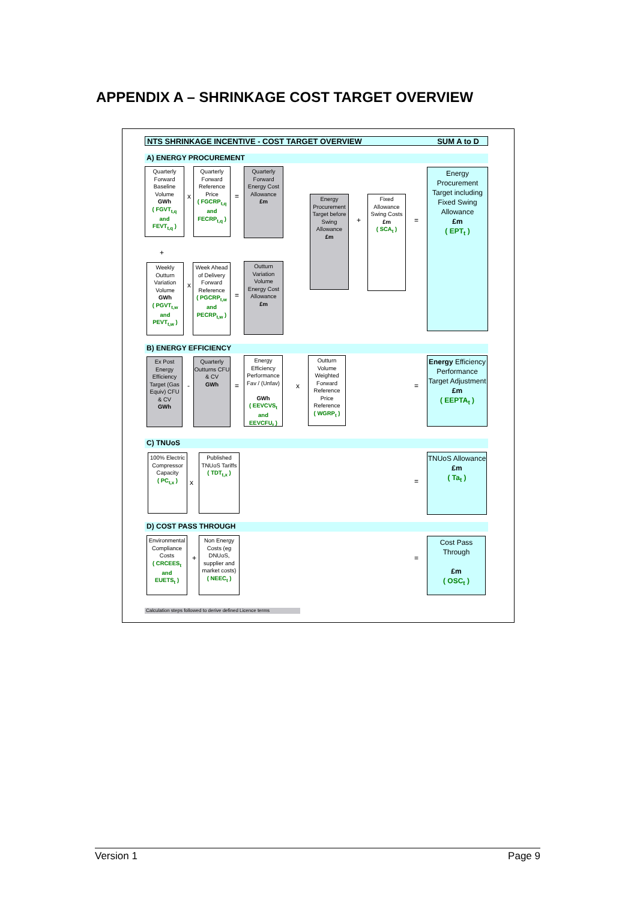APPENDIX A – SHRINKAGE COST TARGET OVERVIEW
NTS SHRINKAGE INCENTIVE - COST TARGET OVERVIEW SUM A to D
A) ENERGY PROCUREMENT
Quarterly Forward Baseline Volume
GWh
( FGVT<sub>t,q</sub>
and
FEVT<sub>t,q</sub> )
x
Quarterly Forward Reference Price
( FGCRP<sub>t,q</sub>
and
FECRP<sub>t,q</sub> )
=
Quarterly Forward Energy Cost Allowance
£m
Energy Procurement Target before Swing Allowance
£m
+
Fixed Allowance Swing Costs
£m
( SCA<sub>t</sub> )
=
Energy Procurement Target including Fixed Swing Allowance
£m
( EPT<sub>t</sub> )
+
Weekly Outturn Variation Volume
GWh
( PGVT<sub>t,w</sub>
and
PEVT<sub>t,w</sub> )
x
Week Ahead of Delivery Forward Reference
( PGCRP<sub>t,w</sub>
and
PECRP<sub>t,w</sub> )
=
Outturn Variation Volume Energy Cost Allowance
£m
B) ENERGY EFFICIENCY
Ex Post Energy Efficiency Target (Gas Equiv) CFU & CV
GWh
-
Quarterly Outturns CFU & CV
GWh
=
Energy Efficiency Performance Fav / (Unfav)
GWh
( EEVCVS<sub>t</sub>
and
EEVCFU<sub>t</sub> )
x
Outturn Volume Weighted Forward Reference Price Reference
( WGRP<sub>t</sub> )
=
Energy Efficiency Performance Target Adjustment
£m
( EEPTA<sub>t</sub> )
C) TNUoS
100% Electric Compressor Capacity
( PC<sub>t,x</sub> )
x
Published TNUoS Tariffs
( TDT<sub>t,x</sub> )
=
TNUoS Allowance
£m
( Ta<sub>t</sub> )
D) COST PASS THROUGH
Environmental Compliance Costs
( CRCEES<sub>t</sub>
and
EUETS<sub>t</sub> )
+
Non Energy Costs (eg DNUoS, supplier and market costs)
( NEEC<sub>t</sub> )
=
Cost Pass Through
£m
( OSC<sub>t</sub> )
Calculation steps followed to derive defined Licence terms
Version 1 Page 9